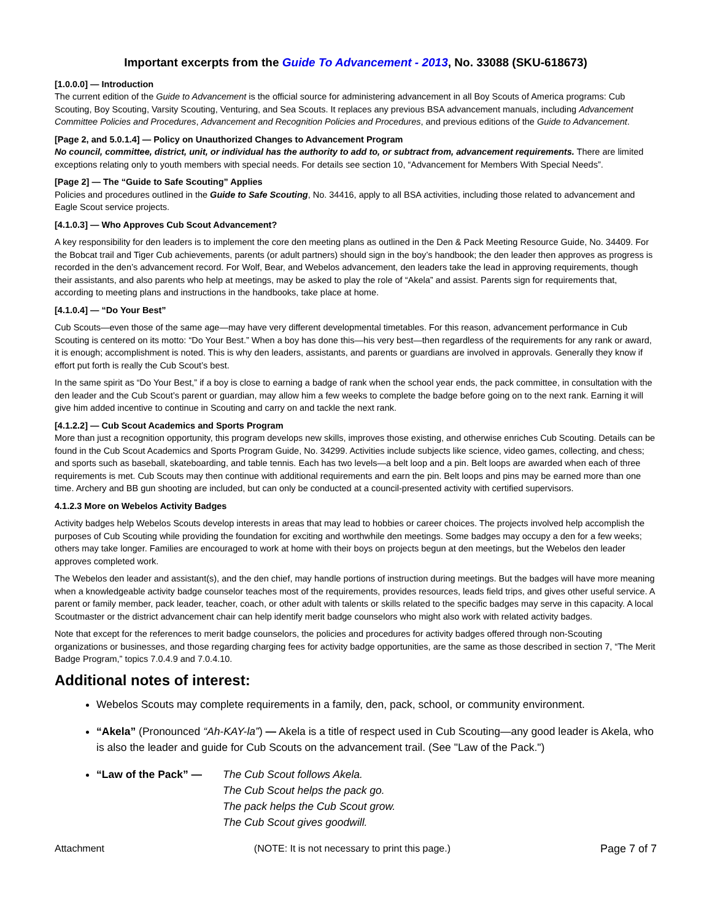Important excerpts from the Guide To Advancement - 2013, No. 33088 (SKU-618673)
[1.0.0.0] — Introduction
The current edition of the Guide to Advancement is the official source for administering advancement in all Boy Scouts of America programs: Cub Scouting, Boy Scouting, Varsity Scouting, Venturing, and Sea Scouts. It replaces any previous BSA advancement manuals, including Advancement Committee Policies and Procedures, Advancement and Recognition Policies and Procedures, and previous editions of the Guide to Advancement.
[Page 2, and 5.0.1.4] — Policy on Unauthorized Changes to Advancement Program
No council, committee, district, unit, or individual has the authority to add to, or subtract from, advancement requirements. There are limited exceptions relating only to youth members with special needs. For details see section 10, “Advancement for Members With Special Needs”.
[Page 2] — The “Guide to Safe Scouting” Applies
Policies and procedures outlined in the Guide to Safe Scouting, No. 34416, apply to all BSA activities, including those related to advancement and Eagle Scout service projects.
[4.1.0.3] — Who Approves Cub Scout Advancement?
A key responsibility for den leaders is to implement the core den meeting plans as outlined in the Den & Pack Meeting Resource Guide, No. 34409. For the Bobcat trail and Tiger Cub achievements, parents (or adult partners) should sign in the boy’s handbook; the den leader then approves as progress is recorded in the den’s advancement record. For Wolf, Bear, and Webelos advancement, den leaders take the lead in approving requirements, though their assistants, and also parents who help at meetings, may be asked to play the role of “Akela” and assist. Parents sign for requirements that, according to meeting plans and instructions in the handbooks, take place at home.
[4.1.0.4] — “Do Your Best”
Cub Scouts—even those of the same age—may have very different developmental timetables. For this reason, advancement performance in Cub Scouting is centered on its motto: “Do Your Best.” When a boy has done this—his very best—then regardless of the requirements for any rank or award, it is enough; accomplishment is noted. This is why den leaders, assistants, and parents or guardians are involved in approvals. Generally they know if effort put forth is really the Cub Scout’s best.
In the same spirit as “Do Your Best,” if a boy is close to earning a badge of rank when the school year ends, the pack committee, in consultation with the den leader and the Cub Scout’s parent or guardian, may allow him a few weeks to complete the badge before going on to the next rank. Earning it will give him added incentive to continue in Scouting and carry on and tackle the next rank.
[4.1.2.2] — Cub Scout Academics and Sports Program
More than just a recognition opportunity, this program develops new skills, improves those existing, and otherwise enriches Cub Scouting. Details can be found in the Cub Scout Academics and Sports Program Guide, No. 34299. Activities include subjects like science, video games, collecting, and chess; and sports such as baseball, skateboarding, and table tennis. Each has two levels—a belt loop and a pin. Belt loops are awarded when each of three requirements is met. Cub Scouts may then continue with additional requirements and earn the pin. Belt loops and pins may be earned more than one time. Archery and BB gun shooting are included, but can only be conducted at a council-presented activity with certified supervisors.
4.1.2.3 More on Webelos Activity Badges
Activity badges help Webelos Scouts develop interests in areas that may lead to hobbies or career choices. The projects involved help accomplish the purposes of Cub Scouting while providing the foundation for exciting and worthwhile den meetings. Some badges may occupy a den for a few weeks; others may take longer. Families are encouraged to work at home with their boys on projects begun at den meetings, but the Webelos den leader approves completed work.
The Webelos den leader and assistant(s), and the den chief, may handle portions of instruction during meetings. But the badges will have more meaning when a knowledgeable activity badge counselor teaches most of the requirements, provides resources, leads field trips, and gives other useful service. A parent or family member, pack leader, teacher, coach, or other adult with talents or skills related to the specific badges may serve in this capacity. A local Scoutmaster or the district advancement chair can help identify merit badge counselors who might also work with related activity badges.
Note that except for the references to merit badge counselors, the policies and procedures for activity badges offered through non-Scouting organizations or businesses, and those regarding charging fees for activity badge opportunities, are the same as those described in section 7, “The Merit Badge Program,” topics 7.0.4.9 and 7.0.4.10.
Additional notes of interest:
Webelos Scouts may complete requirements in a family, den, pack, school, or community environment.
“Akela” (Pronounced “Ah-KAY-la”) — Akela is a title of respect used in Cub Scouting—any good leader is Akela, who is also the leader and guide for Cub Scouts on the advancement trail. (See "Law of the Pack.")
“Law of the Pack” — The Cub Scout follows Akela.
The Cub Scout helps the pack go.
The pack helps the Cub Scout grow.
The Cub Scout gives goodwill.
Attachment (NOTE: It is not necessary to print this page.) Page 7 of 7